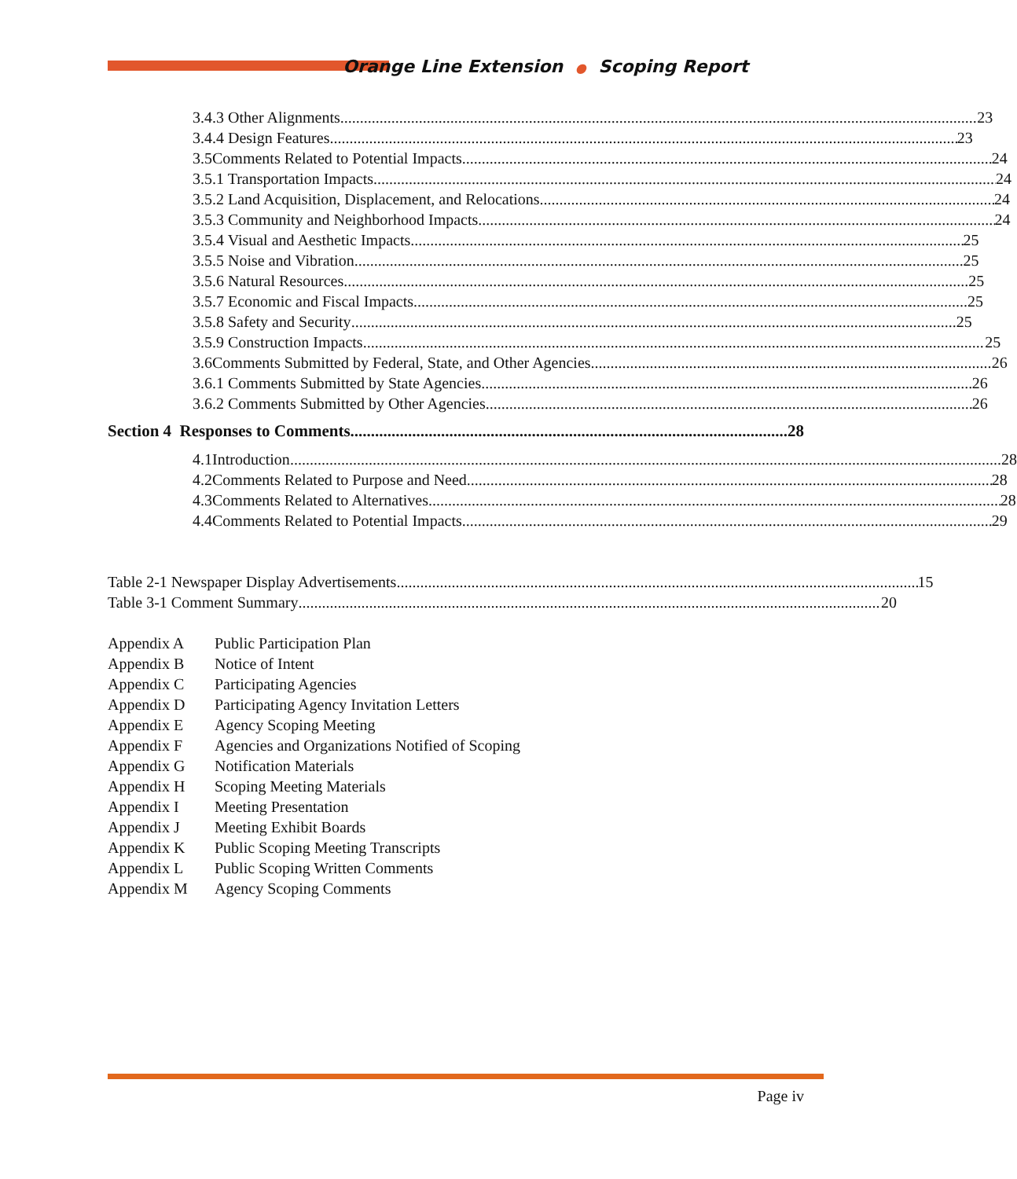Orange Line Extension ● Scoping Report
3.4.3 Other Alignments 23
3.4.4 Design Features 23
3.5 Comments Related to Potential Impacts 24
3.5.1 Transportation Impacts 24
3.5.2 Land Acquisition, Displacement, and Relocations 24
3.5.3 Community and Neighborhood Impacts 24
3.5.4 Visual and Aesthetic Impacts 25
3.5.5 Noise and Vibration 25
3.5.6 Natural Resources 25
3.5.7 Economic and Fiscal Impacts 25
3.5.8 Safety and Security 25
3.5.9 Construction Impacts 25
3.6 Comments Submitted by Federal, State, and Other Agencies 26
3.6.1 Comments Submitted by State Agencies 26
3.6.2 Comments Submitted by Other Agencies 26
Section 4 Responses to Comments 28
4.1 Introduction 28
4.2 Comments Related to Purpose and Need 28
4.3 Comments Related to Alternatives 28
4.4 Comments Related to Potential Impacts 29
Table 2-1 Newspaper Display Advertisements 15
Table 3-1 Comment Summary 20
Appendix A Public Participation Plan
Appendix B Notice of Intent
Appendix C Participating Agencies
Appendix D Participating Agency Invitation Letters
Appendix E Agency Scoping Meeting
Appendix F Agencies and Organizations Notified of Scoping
Appendix G Notification Materials
Appendix H Scoping Meeting Materials
Appendix I Meeting Presentation
Appendix J Meeting Exhibit Boards
Appendix K Public Scoping Meeting Transcripts
Appendix L Public Scoping Written Comments
Appendix M Agency Scoping Comments
Page iv